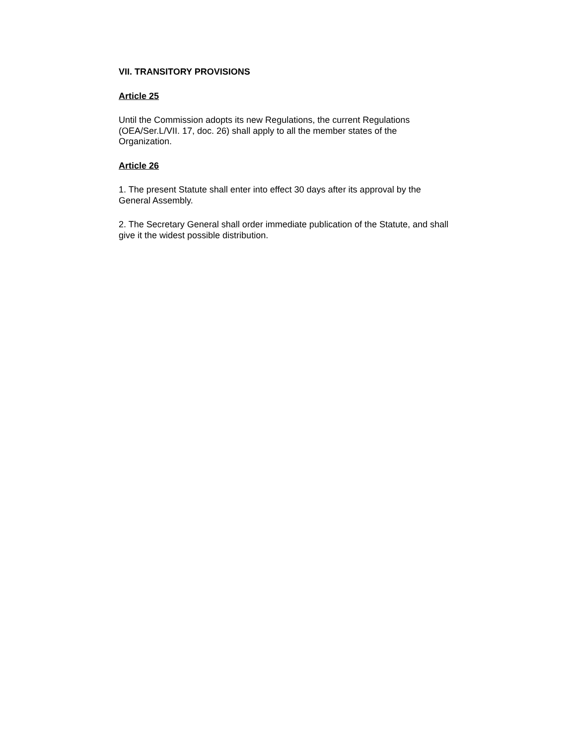VII. TRANSITORY PROVISIONS
Article 25
Until the Commission adopts its new Regulations, the current Regulations (OEA/Ser.L/VII. 17, doc. 26) shall apply to all the member states of the Organization.
Article 26
1. The present Statute shall enter into effect 30 days after its approval by the General Assembly.
2. The Secretary General shall order immediate publication of the Statute, and shall give it the widest possible distribution.